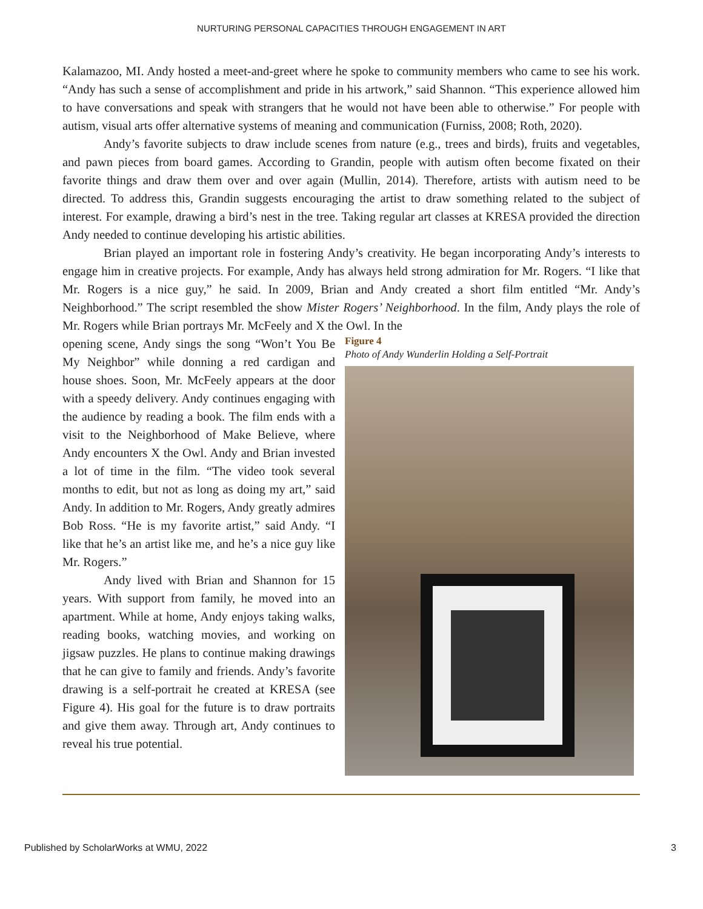NURTURING PERSONAL CAPACITIES THROUGH ENGAGEMENT IN ART
Kalamazoo, MI. Andy hosted a meet-and-greet where he spoke to community members who came to see his work. “Andy has such a sense of accomplishment and pride in his artwork,” said Shannon. “This experience allowed him to have conversations and speak with strangers that he would not have been able to otherwise.” For people with autism, visual arts offer alternative systems of meaning and communication (Furniss, 2008; Roth, 2020).
Andy’s favorite subjects to draw include scenes from nature (e.g., trees and birds), fruits and vegetables, and pawn pieces from board games. According to Grandin, people with autism often become fixated on their favorite things and draw them over and over again (Mullin, 2014). Therefore, artists with autism need to be directed. To address this, Grandin suggests encouraging the artist to draw something related to the subject of interest. For example, drawing a bird’s nest in the tree. Taking regular art classes at KRESA provided the direction Andy needed to continue developing his artistic abilities.
Brian played an important role in fostering Andy’s creativity. He began incorporating Andy’s interests to engage him in creative projects. For example, Andy has always held strong admiration for Mr. Rogers. “I like that Mr. Rogers is a nice guy,” he said. In 2009, Brian and Andy created a short film entitled “Mr. Andy’s Neighborhood.” The script resembled the show Mister Rogers’ Neighborhood. In the film, Andy plays the role of Mr. Rogers while Brian portrays Mr. McFeely and X the Owl. In the
opening scene, Andy sings the song “Won’t You Be My Neighbor” while donning a red cardigan and house shoes. Soon, Mr. McFeely appears at the door with a speedy delivery. Andy continues engaging with the audience by reading a book. The film ends with a visit to the Neighborhood of Make Believe, where Andy encounters X the Owl. Andy and Brian invested a lot of time in the film. “The video took several months to edit, but not as long as doing my art,” said Andy. In addition to Mr. Rogers, Andy greatly admires Bob Ross. “He is my favorite artist,” said Andy. “I like that he’s an artist like me, and he’s a nice guy like Mr. Rogers.”
Andy lived with Brian and Shannon for 15 years. With support from family, he moved into an apartment. While at home, Andy enjoys taking walks, reading books, watching movies, and working on jigsaw puzzles. He plans to continue making drawings that he can give to family and friends. Andy’s favorite drawing is a self-portrait he created at KRESA (see Figure 4). His goal for the future is to draw portraits and give them away. Through art, Andy continues to reveal his true potential.
Figure 4
Photo of Andy Wunderlin Holding a Self-Portrait
Published by ScholarWorks at WMU, 2022 3